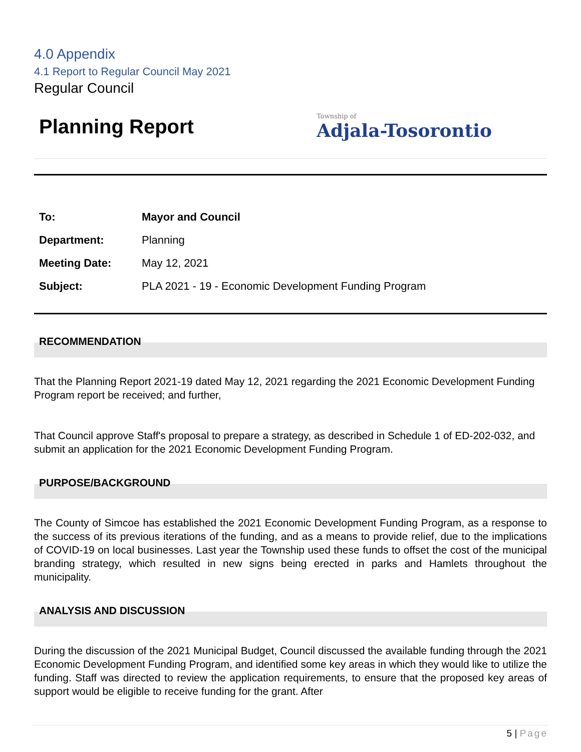4.0 Appendix
4.1 Report to Regular Council May 2021
Regular Council
Planning Report
Township of
Adjala-Tosorontio
| To: | Mayor and Council |
| Department: | Planning |
| Meeting Date: | May 12, 2021 |
| Subject: | PLA 2021 - 19 - Economic Development Funding Program |
RECOMMENDATION
That the Planning Report 2021-19 dated May 12, 2021 regarding the 2021 Economic Development Funding Program report be received; and further,
That Council approve Staff's proposal to prepare a strategy, as described in Schedule 1 of ED-202-032, and submit an application for the 2021 Economic Development Funding Program.
PURPOSE/BACKGROUND
The County of Simcoe has established the 2021 Economic Development Funding Program, as a response to the success of its previous iterations of the funding, and as a means to provide relief, due to the implications of COVID-19 on local businesses. Last year the Township used these funds to offset the cost of the municipal branding strategy, which resulted in new signs being erected in parks and Hamlets throughout the municipality.
ANALYSIS AND DISCUSSION
During the discussion of the 2021 Municipal Budget, Council discussed the available funding through the 2021 Economic Development Funding Program, and identified some key areas in which they would like to utilize the funding. Staff was directed to review the application requirements, to ensure that the proposed key areas of support would be eligible to receive funding for the grant. After
5 | Page